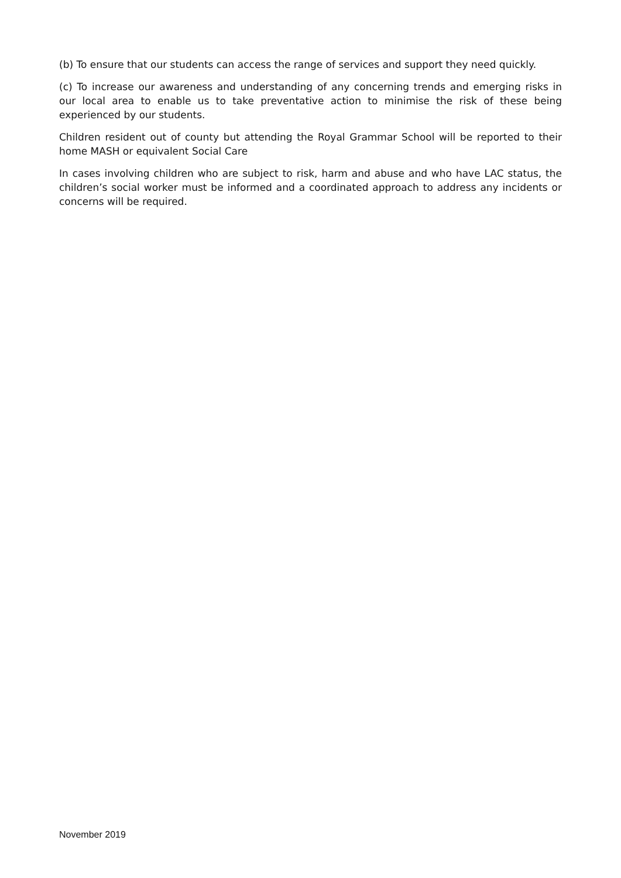(b) To ensure that our students can access the range of services and support they need quickly.
(c) To increase our awareness and understanding of any concerning trends and emerging risks in our local area to enable us to take preventative action to minimise the risk of these being experienced by our students.
Children resident out of county but attending the Royal Grammar School will be reported to their home MASH or equivalent Social Care
In cases involving children who are subject to risk, harm and abuse and who have LAC status, the children’s social worker must be informed and a coordinated approach to address any incidents or concerns will be required.
November 2019